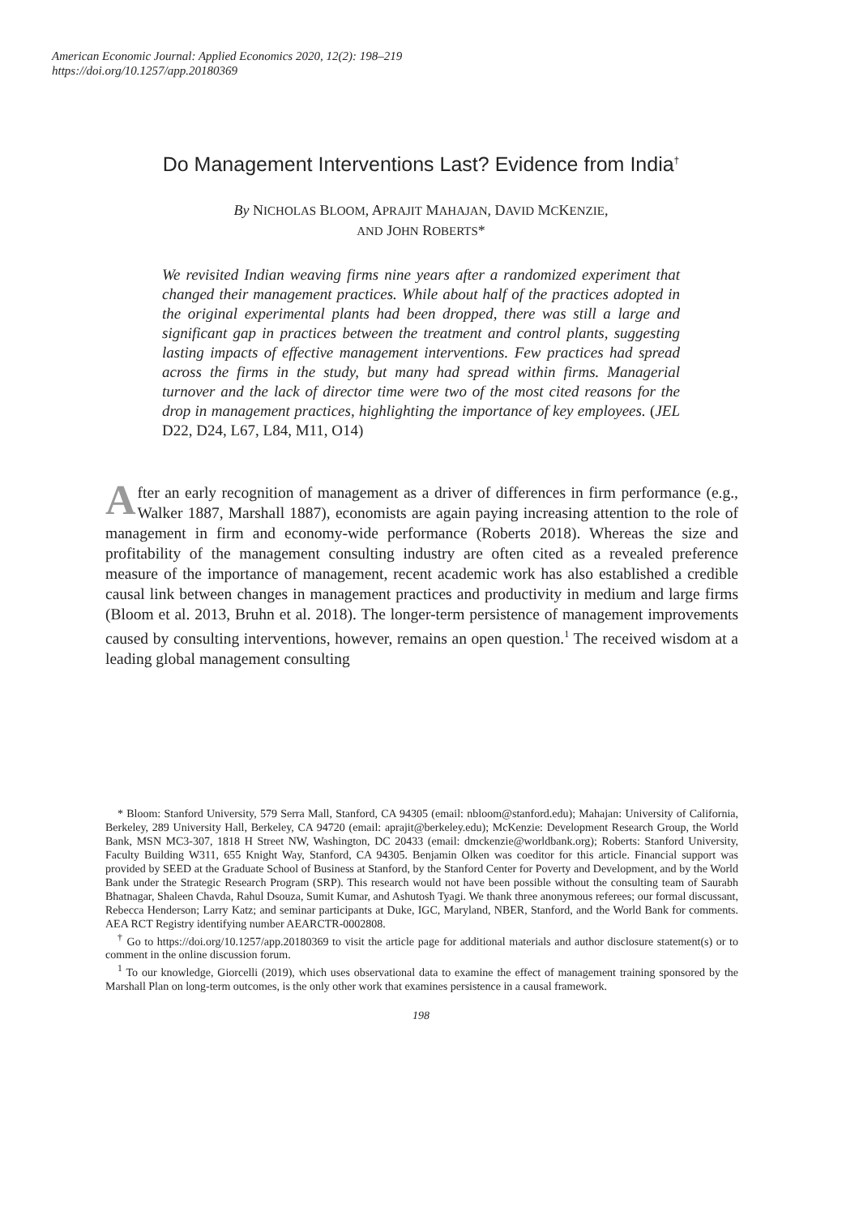American Economic Journal: Applied Economics 2020, 12(2): 198–219
https://doi.org/10.1257/app.20180369
Do Management Interventions Last? Evidence from India<sup>†</sup>
By NICHOLAS BLOOM, APRAJIT MAHAJAN, DAVID MCKENZIE,
AND JOHN ROBERTS*
We revisited Indian weaving firms nine years after a randomized experiment that changed their management practices. While about half of the practices adopted in the original experimental plants had been dropped, there was still a large and significant gap in practices between the treatment and control plants, suggesting lasting impacts of effective management interventions. Few practices had spread across the firms in the study, but many had spread within firms. Managerial turnover and the lack of director time were two of the most cited reasons for the drop in management practices, highlighting the importance of key employees. (JEL D22, D24, L67, L84, M11, O14)
After an early recognition of management as a driver of differences in firm performance (e.g., Walker 1887, Marshall 1887), economists are again paying increasing attention to the role of management in firm and economy-wide performance (Roberts 2018). Whereas the size and profitability of the management consulting industry are often cited as a revealed preference measure of the importance of management, recent academic work has also established a credible causal link between changes in management practices and productivity in medium and large firms (Bloom et al. 2013, Bruhn et al. 2018). The longer-term persistence of management improvements caused by consulting interventions, however, remains an open question.<sup>1</sup> The received wisdom at a leading global management consulting
* Bloom: Stanford University, 579 Serra Mall, Stanford, CA 94305 (email: nbloom@stanford.edu); Mahajan: University of California, Berkeley, 289 University Hall, Berkeley, CA 94720 (email: aprajit@berkeley.edu); McKenzie: Development Research Group, the World Bank, MSN MC3-307, 1818 H Street NW, Washington, DC 20433 (email: dmckenzie@worldbank.org); Roberts: Stanford University, Faculty Building W311, 655 Knight Way, Stanford, CA 94305. Benjamin Olken was coeditor for this article. Financial support was provided by SEED at the Graduate School of Business at Stanford, by the Stanford Center for Poverty and Development, and by the World Bank under the Strategic Research Program (SRP). This research would not have been possible without the consulting team of Saurabh Bhatnagar, Shaleen Chavda, Rahul Dsouza, Sumit Kumar, and Ashutosh Tyagi. We thank three anonymous referees; our formal discussant, Rebecca Henderson; Larry Katz; and seminar participants at Duke, IGC, Maryland, NBER, Stanford, and the World Bank for comments. AEA RCT Registry identifying number AEARCTR-0002808.
<sup>†</sup> Go to https://doi.org/10.1257/app.20180369 to visit the article page for additional materials and author disclosure statement(s) or to comment in the online discussion forum.
<sup>1</sup> To our knowledge, Giorcelli (2019), which uses observational data to examine the effect of management training sponsored by the Marshall Plan on long-term outcomes, is the only other work that examines persistence in a causal framework.
198